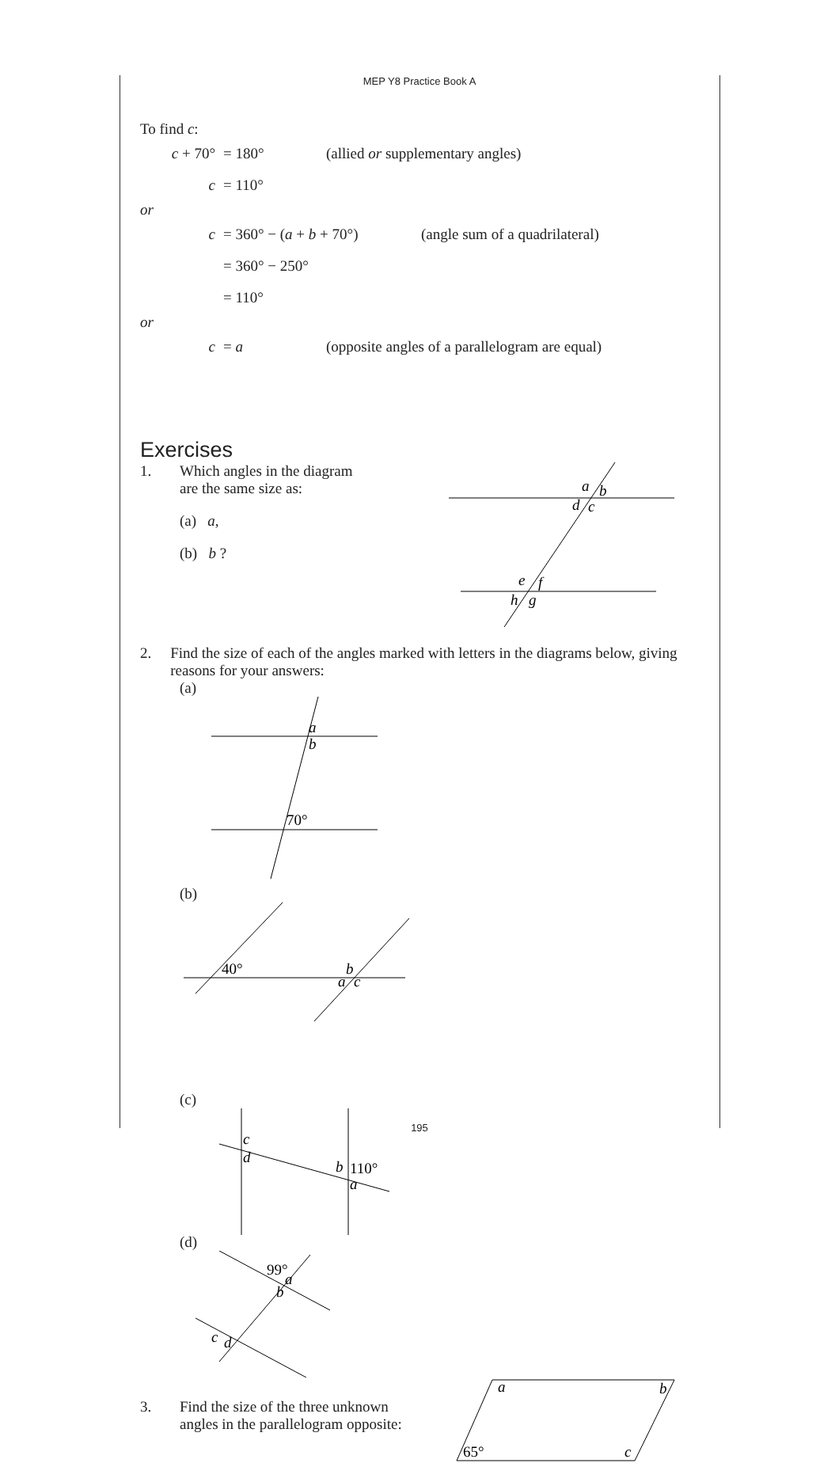MEP Y8 Practice Book A
To find c:
c + 70° = 180° (allied or supplementary angles)
c = 110°
or
c = 360° − (a + b + 70°) (angle sum of a quadrilateral)
= 360° − 250°
= 110°
or
c = a (opposite angles of a parallelogram are equal)
Exercises
1. Which angles in the diagram
are the same size as:
(a) a,
(b) b ?
a
b
d
c
e
f
h
g
2. Find the size of each of the angles marked with letters in the diagrams below, giving reasons for your answers:
(a)
a
b
70°
(b)
40°
b
a
c
(c)
c
d
b
110°
a
(d)
99°
a
b
c
d
3. Find the size of the three unknown
angles in the parallelogram opposite:
a
b
65°
c
195